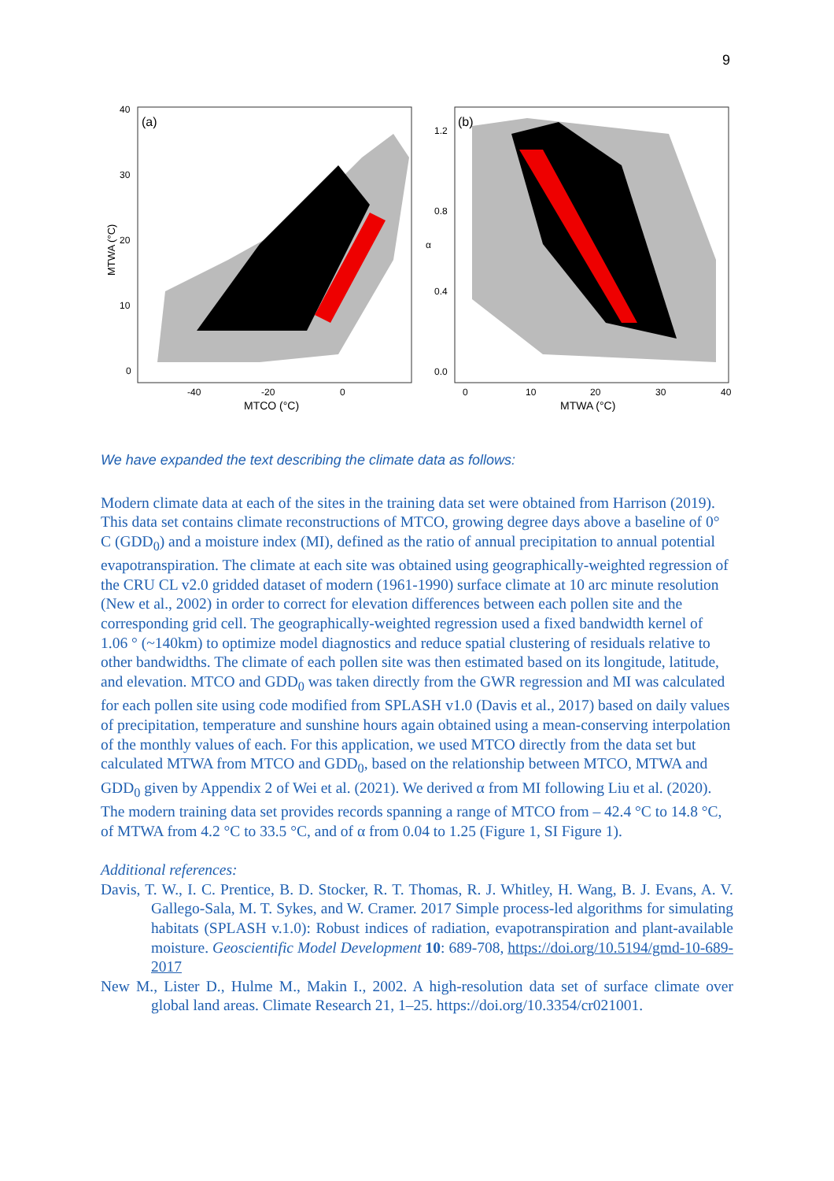9
(a)
40
30
20
10
0
-40
-20
0
MTCO (°C)
MTWA (°C)
(b)
1.2
0.8
0.4
0.0
α
0
10
20
30
40
MTWA (°C)
We have expanded the text describing the climate data as follows:
Modern climate data at each of the sites in the training data set were obtained from Harrison (2019). This data set contains climate reconstructions of MTCO, growing degree days above a baseline of 0° C (GDD<sub>0</sub>) and a moisture index (MI), defined as the ratio of annual precipitation to annual potential evapotranspiration. The climate at each site was obtained using geographically-weighted regression of the CRU CL v2.0 gridded dataset of modern (1961-1990) surface climate at 10 arc minute resolution (New et al., 2002) in order to correct for elevation differences between each pollen site and the corresponding grid cell. The geographically-weighted regression used a fixed bandwidth kernel of 1.06 ° (~140km) to optimize model diagnostics and reduce spatial clustering of residuals relative to other bandwidths. The climate of each pollen site was then estimated based on its longitude, latitude, and elevation. MTCO and GDD<sub>0</sub> was taken directly from the GWR regression and MI was calculated for each pollen site using code modified from SPLASH v1.0 (Davis et al., 2017) based on daily values of precipitation, temperature and sunshine hours again obtained using a mean-conserving interpolation of the monthly values of each. For this application, we used MTCO directly from the data set but calculated MTWA from MTCO and GDD<sub>0</sub>, based on the relationship between MTCO, MTWA and GDD<sub>0</sub> given by Appendix 2 of Wei et al. (2021). We derived α from MI following Liu et al. (2020). The modern training data set provides records spanning a range of MTCO from – 42.4 °C to 14.8 °C, of MTWA from 4.2 °C to 33.5 °C, and of α from 0.04 to 1.25 (Figure 1, SI Figure 1).
Additional references:
Davis, T. W., I. C. Prentice, B. D. Stocker, R. T. Thomas, R. J. Whitley, H. Wang, B. J. Evans, A. V. Gallego-Sala, M. T. Sykes, and W. Cramer. 2017 Simple process-led algorithms for simulating habitats (SPLASH v.1.0): Robust indices of radiation, evapotranspiration and plant-available moisture. Geoscientific Model Development 10: 689-708, https://doi.org/10.5194/gmd-10-689-2017
New M., Lister D., Hulme M., Makin I., 2002. A high-resolution data set of surface climate over global land areas. Climate Research 21, 1–25. https://doi.org/10.3354/cr021001.